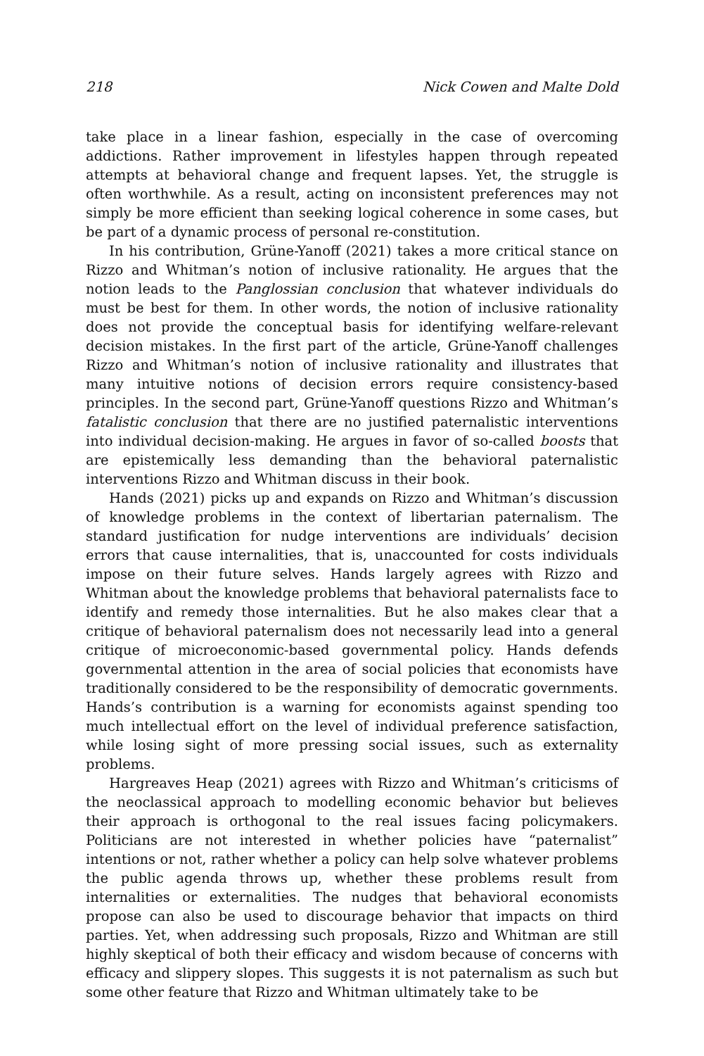218 Nick Cowen and Malte Dold
take place in a linear fashion, especially in the case of overcoming addictions. Rather improvement in lifestyles happen through repeated attempts at behavioral change and frequent lapses. Yet, the struggle is often worthwhile. As a result, acting on inconsistent preferences may not simply be more efficient than seeking logical coherence in some cases, but be part of a dynamic process of personal re-constitution.
In his contribution, Grüne-Yanoff (2021) takes a more critical stance on Rizzo and Whitman’s notion of inclusive rationality. He argues that the notion leads to the Panglossian conclusion that whatever individuals do must be best for them. In other words, the notion of inclusive rationality does not provide the conceptual basis for identifying welfare-relevant decision mistakes. In the first part of the article, Grüne-Yanoff challenges Rizzo and Whitman’s notion of inclusive rationality and illustrates that many intuitive notions of decision errors require consistency-based principles. In the second part, Grüne-Yanoff questions Rizzo and Whitman’s fatalistic conclusion that there are no justified paternalistic interventions into individual decision-making. He argues in favor of so-called boosts that are epistemically less demanding than the behavioral paternalistic interventions Rizzo and Whitman discuss in their book.
Hands (2021) picks up and expands on Rizzo and Whitman’s discussion of knowledge problems in the context of libertarian paternalism. The standard justification for nudge interventions are individuals’ decision errors that cause internalities, that is, unaccounted for costs individuals impose on their future selves. Hands largely agrees with Rizzo and Whitman about the knowledge problems that behavioral paternalists face to identify and remedy those internalities. But he also makes clear that a critique of behavioral paternalism does not necessarily lead into a general critique of microeconomic-based governmental policy. Hands defends governmental attention in the area of social policies that economists have traditionally considered to be the responsibility of democratic governments. Hands’s contribution is a warning for economists against spending too much intellectual effort on the level of individual preference satisfaction, while losing sight of more pressing social issues, such as externality problems.
Hargreaves Heap (2021) agrees with Rizzo and Whitman’s criticisms of the neoclassical approach to modelling economic behavior but believes their approach is orthogonal to the real issues facing policymakers. Politicians are not interested in whether policies have “paternalist” intentions or not, rather whether a policy can help solve whatever problems the public agenda throws up, whether these problems result from internalities or externalities. The nudges that behavioral economists propose can also be used to discourage behavior that impacts on third parties. Yet, when addressing such proposals, Rizzo and Whitman are still highly skeptical of both their efficacy and wisdom because of concerns with efficacy and slippery slopes. This suggests it is not paternalism as such but some other feature that Rizzo and Whitman ultimately take to be